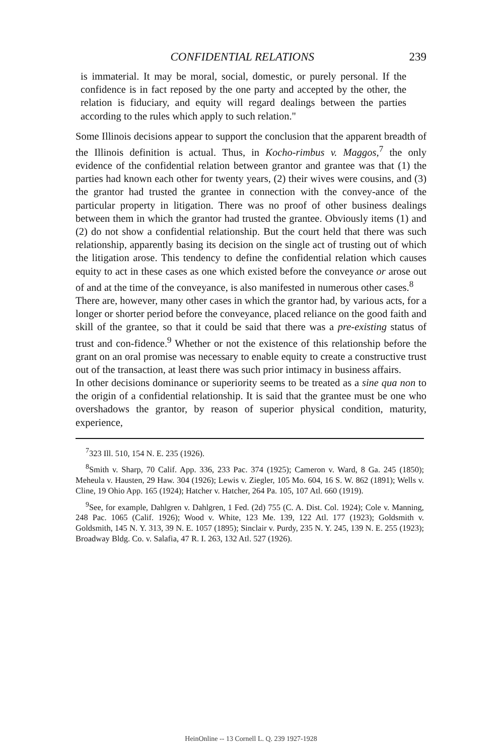CONFIDENTIAL RELATIONS 239
is immaterial. It may be moral, social, domestic, or purely personal. If the confidence is in fact reposed by the one party and accepted by the other, the relation is fiduciary, and equity will regard dealings between the parties according to the rules which apply to such relation."
Some Illinois decisions appear to support the conclusion that the apparent breadth of the Illinois definition is actual. Thus, in Kocho-rimbus v. Maggos,<sup>7</sup> the only evidence of the confidential relation between grantor and grantee was that (1) the parties had known each other for twenty years, (2) their wives were cousins, and (3) the grantor had trusted the grantee in connection with the convey-ance of the particular property in litigation. There was no proof of other business dealings between them in which the grantor had trusted the grantee. Obviously items (1) and (2) do not show a confidential relationship. But the court held that there was such relationship, apparently basing its decision on the single act of trusting out of which the litigation arose. This tendency to define the confidential relation which causes equity to act in these cases as one which existed before the conveyance or arose out of and at the time of the conveyance, is also manifested in numerous other cases.<sup>8</sup>
There are, however, many other cases in which the grantor had, by various acts, for a longer or shorter period before the conveyance, placed reliance on the good faith and skill of the grantee, so that it could be said that there was a pre-existing status of trust and con-fidence.<sup>9</sup> Whether or not the existence of this relationship before the grant on an oral promise was necessary to enable equity to create a constructive trust out of the transaction, at least there was such prior intimacy in business affairs.
In other decisions dominance or superiority seems to be treated as a sine qua non to the origin of a confidential relationship. It is said that the grantee must be one who overshadows the grantor, by reason of superior physical condition, maturity, experience,
<sup>7</sup> 323 Ill. 510, 154 N. E. 235 (1926).
<sup>8</sup> Smith v. Sharp, 70 Calif. App. 336, 233 Pac. 374 (1925); Cameron v. Ward, 8 Ga. 245 (1850); Meheula v. Hausten, 29 Haw. 304 (1926); Lewis v. Ziegler, 105 Mo. 604, 16 S. W. 862 (1891); Wells v. Cline, 19 Ohio App. 165 (1924); Hatcher v. Hatcher, 264 Pa. 105, 107 Atl. 660 (1919).
<sup>9</sup> See, for example, Dahlgren v. Dahlgren, 1 Fed. (2d) 755 (C. A. Dist. Col. 1924); Cole v. Manning, 248 Pac. 1065 (Calif. 1926); Wood v. White, 123 Me. 139, 122 Atl. 177 (1923); Goldsmith v. Goldsmith, 145 N. Y. 313, 39 N. E. 1057 (1895); Sinclair v. Purdy, 235 N. Y. 245, 139 N. E. 255 (1923); Broadway Bldg. Co. v. Salafia, 47 R. I. 263, 132 Atl. 527 (1926).
HeinOnline -- 13 Cornell L. Q. 239 1927-1928